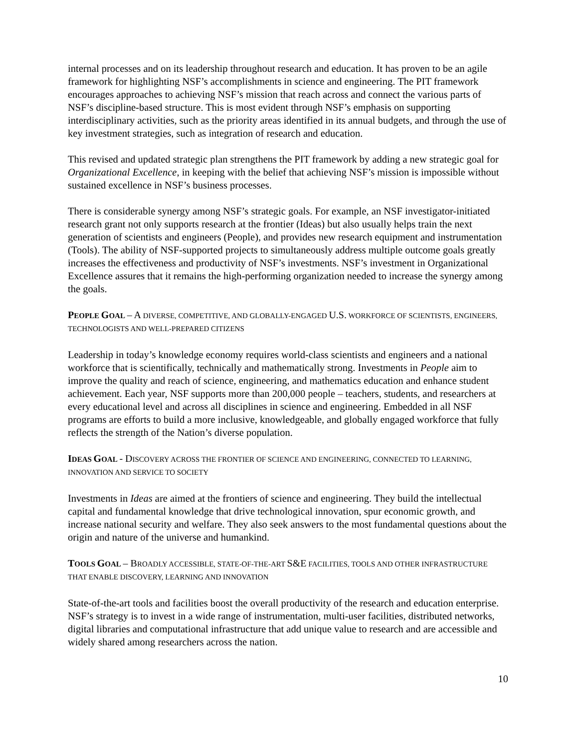internal processes and on its leadership throughout research and education. It has proven to be an agile framework for highlighting NSF’s accomplishments in science and engineering. The PIT framework encourages approaches to achieving NSF’s mission that reach across and connect the various parts of NSF’s discipline-based structure. This is most evident through NSF’s emphasis on supporting interdisciplinary activities, such as the priority areas identified in its annual budgets, and through the use of key investment strategies, such as integration of research and education.
This revised and updated strategic plan strengthens the PIT framework by adding a new strategic goal for Organizational Excellence, in keeping with the belief that achieving NSF’s mission is impossible without sustained excellence in NSF’s business processes.
There is considerable synergy among NSF’s strategic goals. For example, an NSF investigator-initiated research grant not only supports research at the frontier (Ideas) but also usually helps train the next generation of scientists and engineers (People), and provides new research equipment and instrumentation (Tools). The ability of NSF-supported projects to simultaneously address multiple outcome goals greatly increases the effectiveness and productivity of NSF’s investments. NSF’s investment in Organizational Excellence assures that it remains the high-performing organization needed to increase the synergy among the goals.
PEOPLE GOAL – A DIVERSE, COMPETITIVE, AND GLOBALLY-ENGAGED U.S. WORKFORCE OF SCIENTISTS, ENGINEERS, TECHNOLOGISTS AND WELL-PREPARED CITIZENS
Leadership in today’s knowledge economy requires world-class scientists and engineers and a national workforce that is scientifically, technically and mathematically strong. Investments in People aim to improve the quality and reach of science, engineering, and mathematics education and enhance student achievement. Each year, NSF supports more than 200,000 people – teachers, students, and researchers at every educational level and across all disciplines in science and engineering. Embedded in all NSF programs are efforts to build a more inclusive, knowledgeable, and globally engaged workforce that fully reflects the strength of the Nation’s diverse population.
IDEAS GOAL - DISCOVERY ACROSS THE FRONTIER OF SCIENCE AND ENGINEERING, CONNECTED TO LEARNING, INNOVATION AND SERVICE TO SOCIETY
Investments in Ideas are aimed at the frontiers of science and engineering. They build the intellectual capital and fundamental knowledge that drive technological innovation, spur economic growth, and increase national security and welfare. They also seek answers to the most fundamental questions about the origin and nature of the universe and humankind.
TOOLS GOAL – BROADLY ACCESSIBLE, STATE-OF-THE-ART S&E FACILITIES, TOOLS AND OTHER INFRASTRUCTURE THAT ENABLE DISCOVERY, LEARNING AND INNOVATION
State-of-the-art tools and facilities boost the overall productivity of the research and education enterprise. NSF’s strategy is to invest in a wide range of instrumentation, multi-user facilities, distributed networks, digital libraries and computational infrastructure that add unique value to research and are accessible and widely shared among researchers across the nation.
10